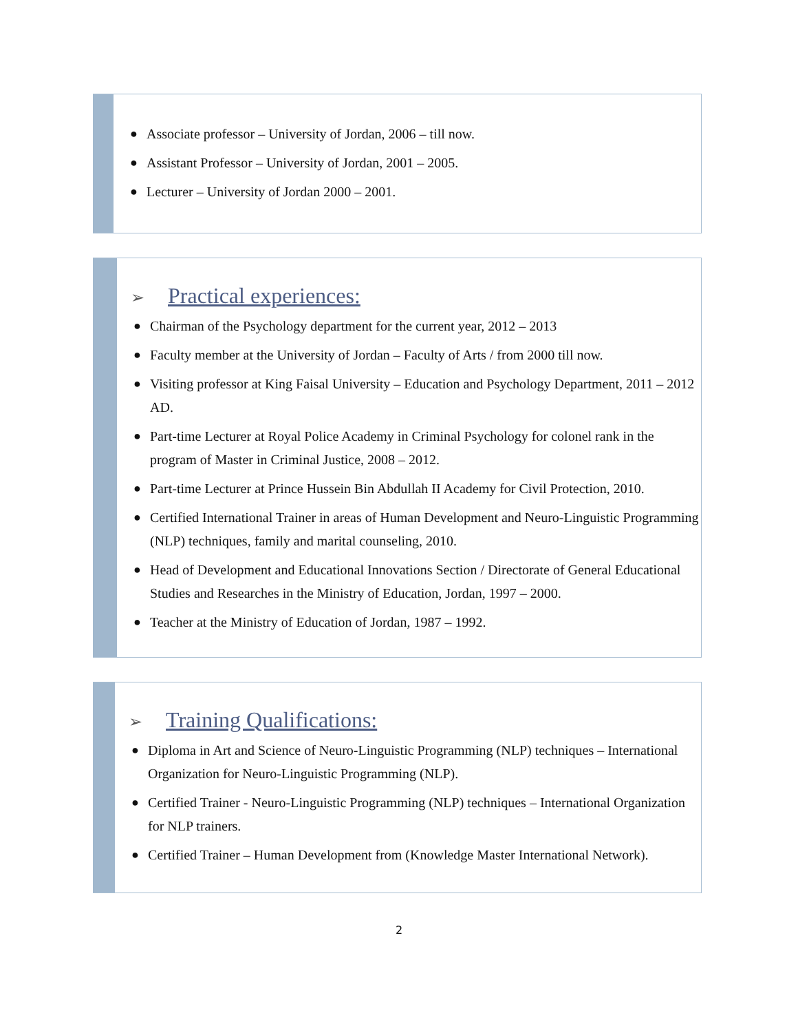● Associate professor – University of Jordan, 2006 – till now.
● Assistant Professor – University of Jordan, 2001 – 2005.
● Lecturer – University of Jordan 2000 – 2001.
➢ Practical experiences:
● Chairman of the Psychology department for the current year, 2012 – 2013
● Faculty member at the University of Jordan – Faculty of Arts / from 2000 till now.
● Visiting professor at King Faisal University – Education and Psychology Department, 2011 – 2012 AD.
● Part-time Lecturer at Royal Police Academy in Criminal Psychology for colonel rank in the program of Master in Criminal Justice, 2008 – 2012.
● Part-time Lecturer at Prince Hussein Bin Abdullah II Academy for Civil Protection, 2010.
● Certified International Trainer in areas of Human Development and Neuro-Linguistic Programming (NLP) techniques, family and marital counseling, 2010.
● Head of Development and Educational Innovations Section / Directorate of General Educational Studies and Researches in the Ministry of Education, Jordan, 1997 – 2000.
● Teacher at the Ministry of Education of Jordan, 1987 – 1992.
➢ Training Qualifications:
● Diploma in Art and Science of Neuro-Linguistic Programming (NLP) techniques – International Organization for Neuro-Linguistic Programming (NLP).
● Certified Trainer - Neuro-Linguistic Programming (NLP) techniques – International Organization for NLP trainers.
● Certified Trainer – Human Development from (Knowledge Master International Network).
2